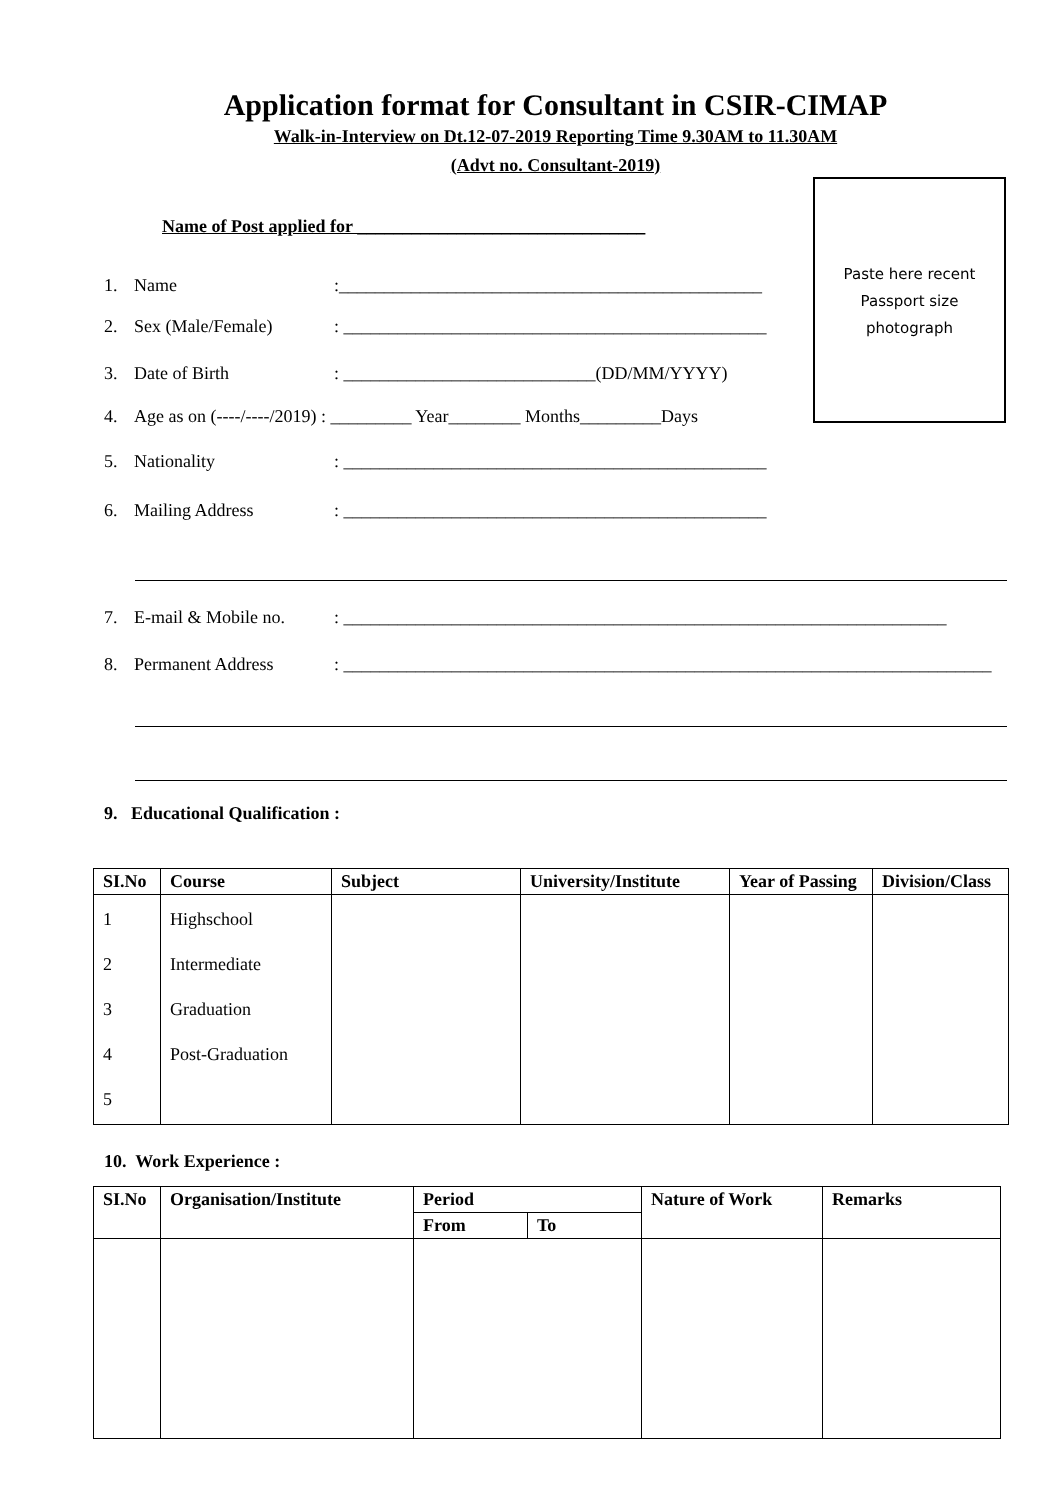Application format for Consultant in CSIR-CIMAP
Walk-in-Interview on Dt.12-07-2019 Reporting Time 9.30AM to 11.30AM
(Advt no. Consultant-2019)
Paste here recent
Passport size
photograph
Name of Post applied for ________________________________
1. Name:_______________________________________________
2. Sex (Male/Female): _______________________________________________
3. Date of Birth: ____________________________(DD/MM/YYYY)
4. Age as on (----/----/2019) : _________ Year________ Months_________Days
5. Nationality: _______________________________________________
6. Mailing Address: _______________________________________________
7. E-mail & Mobile no.: ___________________________________________________________________
8. Permanent Address: ________________________________________________________________________
9. Educational Qualification :
| SI.No | Course | Subject | University/Institute | Year of Passing | Division/Class |
| --- | --- | --- | --- | --- | --- |
| 1 2 3 4 5 | Highschool Intermediate Graduation Post-Graduation | | | | |
10. Work Experience :
| SI.No | Organisation/Institute | Period | | Nature of Work | Remarks |
| --- | --- | --- | --- | --- | --- |
| | | From | To | | |